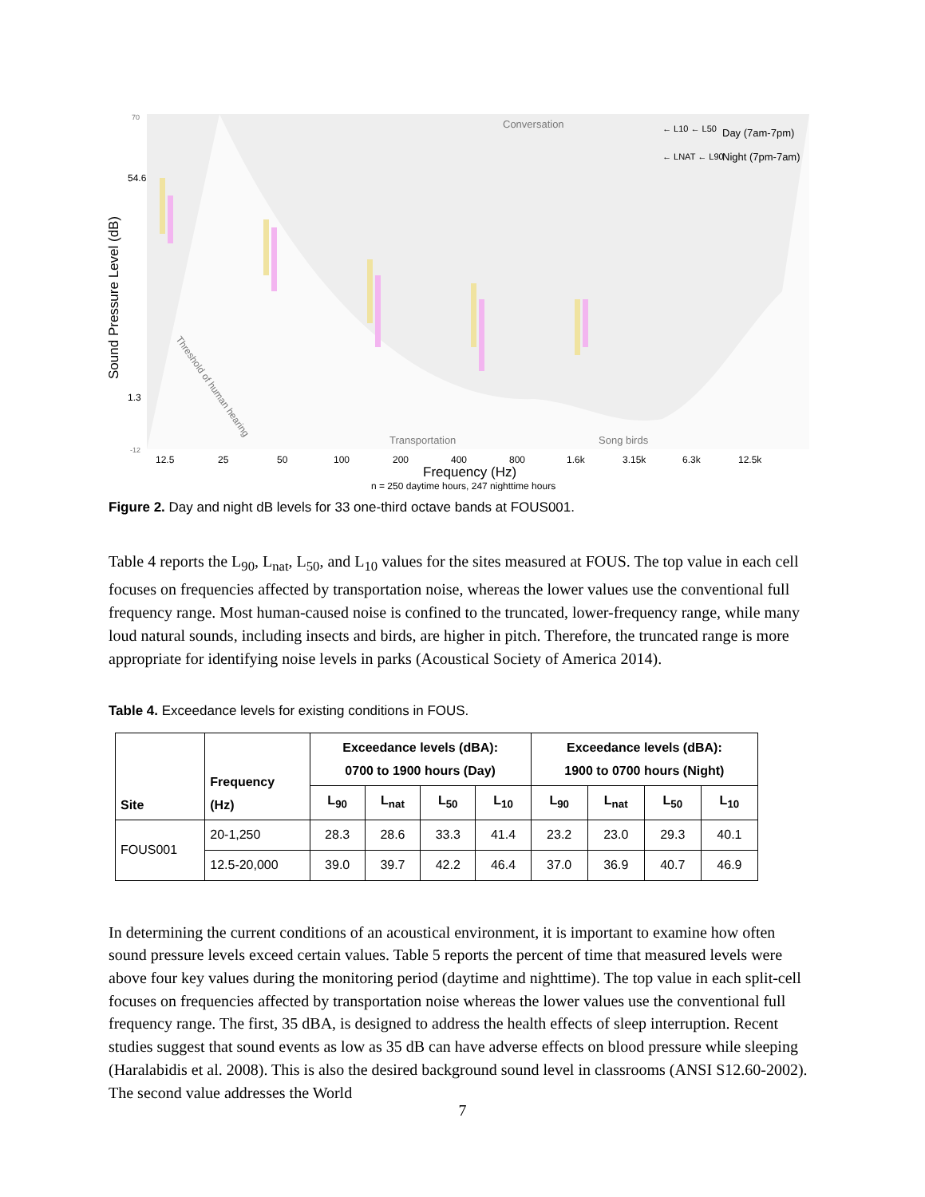Sound Pressure Level (dB)
54.6
1.3
70
-12
Conversation
Transportation
Song birds
Threshold of human hearing
12.5
25
50
100
200
400
800
1.6k
3.15k
6.3k
12.5k
Frequency (Hz)
n = 250 daytime hours, 247 nighttime hours
Day (7am-7pm)
Night (7pm-7am)
← L10 ← L50
← LNAT ← L90
Figure 2. Day and night dB levels for 33 one-third octave bands at FOUS001.
Table 4 reports the L<sub>90</sub>, L<sub>nat</sub>, L<sub>50</sub>, and L<sub>10</sub> values for the sites measured at FOUS. The top value in each cell focuses on frequencies affected by transportation noise, whereas the lower values use the conventional full frequency range. Most human-caused noise is confined to the truncated, lower-frequency range, while many loud natural sounds, including insects and birds, are higher in pitch. Therefore, the truncated range is more appropriate for identifying noise levels in parks (Acoustical Society of America 2014).
Table 4. Exceedance levels for existing conditions in FOUS.
| Site | Frequency (Hz) | Exceedance levels (dBA): 0700 to 1900 hours (Day) | | | | Exceedance levels (dBA): 1900 to 0700 hours (Night) | | | |
| --- | --- | --- | --- | --- | --- | --- | --- | --- | --- |
| | | L<sub>90</sub> | L<sub>nat</sub> | L<sub>50</sub> | L<sub>10</sub> | L<sub>90</sub> | L<sub>nat</sub> | L<sub>50</sub> | L<sub>10</sub> |
| FOUS001 | 20-1,250 | 28.3 | 28.6 | 33.3 | 41.4 | 23.2 | 23.0 | 29.3 | 40.1 |
| | 12.5-20,000 | 39.0 | 39.7 | 42.2 | 46.4 | 37.0 | 36.9 | 40.7 | 46.9 |
In determining the current conditions of an acoustical environment, it is important to examine how often sound pressure levels exceed certain values. Table 5 reports the percent of time that measured levels were above four key values during the monitoring period (daytime and nighttime). The top value in each split-cell focuses on frequencies affected by transportation noise whereas the lower values use the conventional full frequency range. The first, 35 dBA, is designed to address the health effects of sleep interruption. Recent studies suggest that sound events as low as 35 dB can have adverse effects on blood pressure while sleeping (Haralabidis et al. 2008). This is also the desired background sound level in classrooms (ANSI S12.60-2002). The second value addresses the World
7